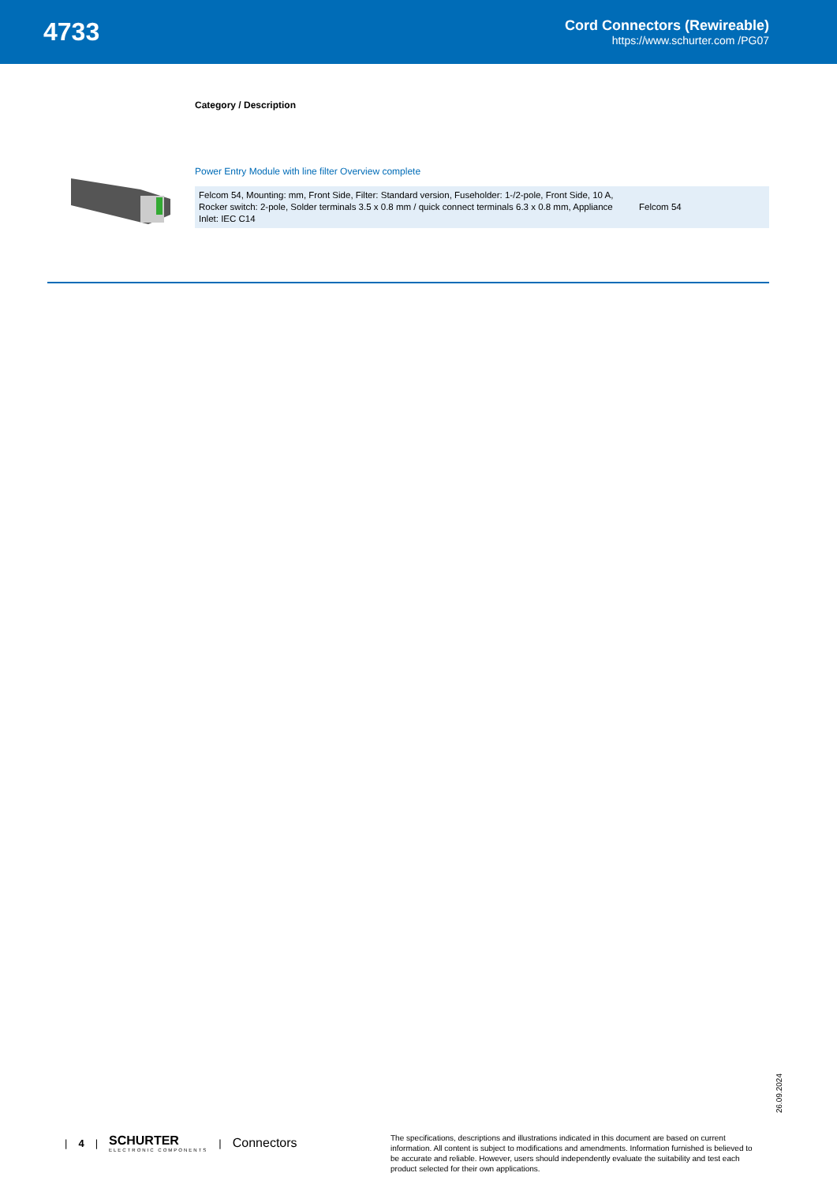4733
Cord Connectors (Rewireable)
https://www.schurter.com /PG07
Category / Description
Power Entry Module with line filter Overview complete
| Felcom 54, Mounting: mm, Front Side, Filter: Standard version, Fuseholder: 1-/2-pole, Front Side, 10 A, Rocker switch: 2-pole, Solder terminals 3.5 x 0.8 mm / quick connect terminals 6.3 x 0.8 mm, Appliance Inlet: IEC C14 | Felcom 54 |
26.09.2024
| 4 |
SCHURTER
ELECTRONIC COMPONENTS
| Connectors
The specifications, descriptions and illustrations indicated in this document are based on current information. All content is subject to modifications and amendments. Information furnished is believed to be accurate and reliable. However, users should independently evaluate the suitability and test each product selected for their own applications.